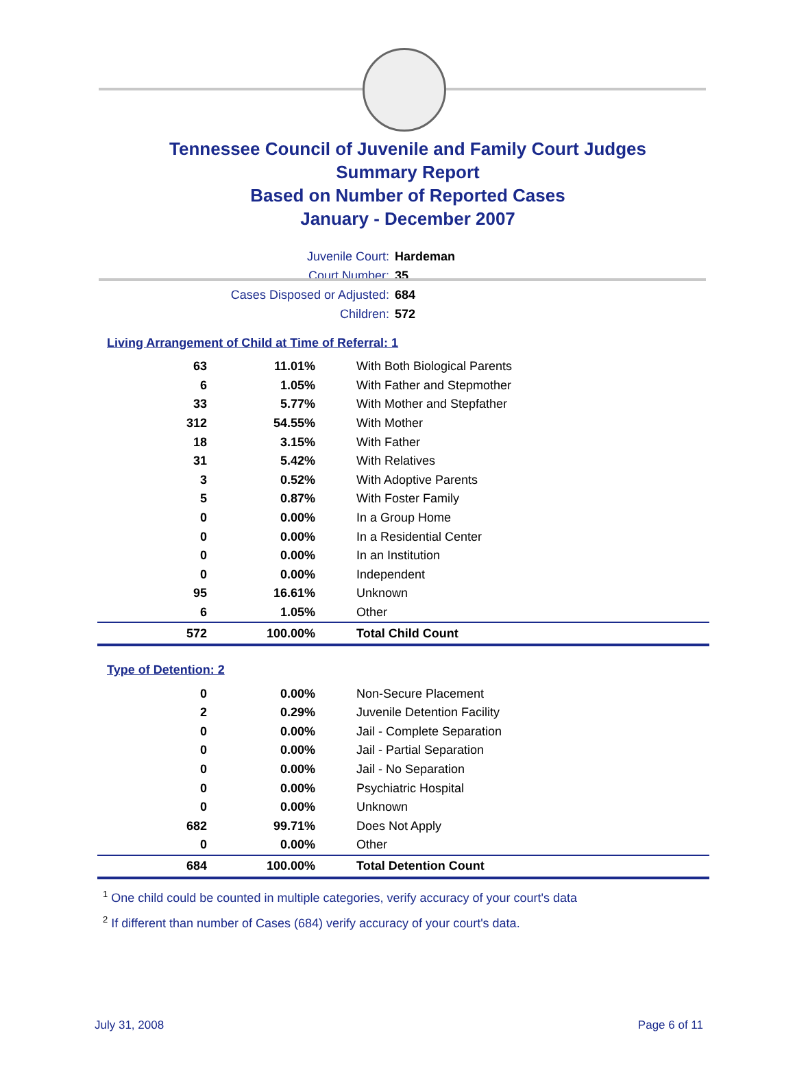Tennessee Council of Juvenile and Family Court Judges
Summary Report
Based on Number of Reported Cases
January - December 2007
Juvenile Court: Hardeman
Court Number: 35
Cases Disposed or Adjusted: 684
Children: 572
Living Arrangement of Child at Time of Referral: 1
| 63 | 11.01% | With Both Biological Parents |
| 6 | 1.05% | With Father and Stepmother |
| 33 | 5.77% | With Mother and Stepfather |
| 312 | 54.55% | With Mother |
| 18 | 3.15% | With Father |
| 31 | 5.42% | With Relatives |
| 3 | 0.52% | With Adoptive Parents |
| 5 | 0.87% | With Foster Family |
| 0 | 0.00% | In a Group Home |
| 0 | 0.00% | In a Residential Center |
| 0 | 0.00% | In an Institution |
| 0 | 0.00% | Independent |
| 95 | 16.61% | Unknown |
| 6 | 1.05% | Other |
| 572 | 100.00% | Total Child Count |
Type of Detention: 2
| 0 | 0.00% | Non-Secure Placement |
| 2 | 0.29% | Juvenile Detention Facility |
| 0 | 0.00% | Jail - Complete Separation |
| 0 | 0.00% | Jail - Partial Separation |
| 0 | 0.00% | Jail - No Separation |
| 0 | 0.00% | Psychiatric Hospital |
| 0 | 0.00% | Unknown |
| 682 | 99.71% | Does Not Apply |
| 0 | 0.00% | Other |
| 684 | 100.00% | Total Detention Count |
<sup>1</sup> One child could be counted in multiple categories, verify accuracy of your court's data
<sup>2</sup> If different than number of Cases (684) verify accuracy of your court's data.
July 31, 2008 Page 6 of 11